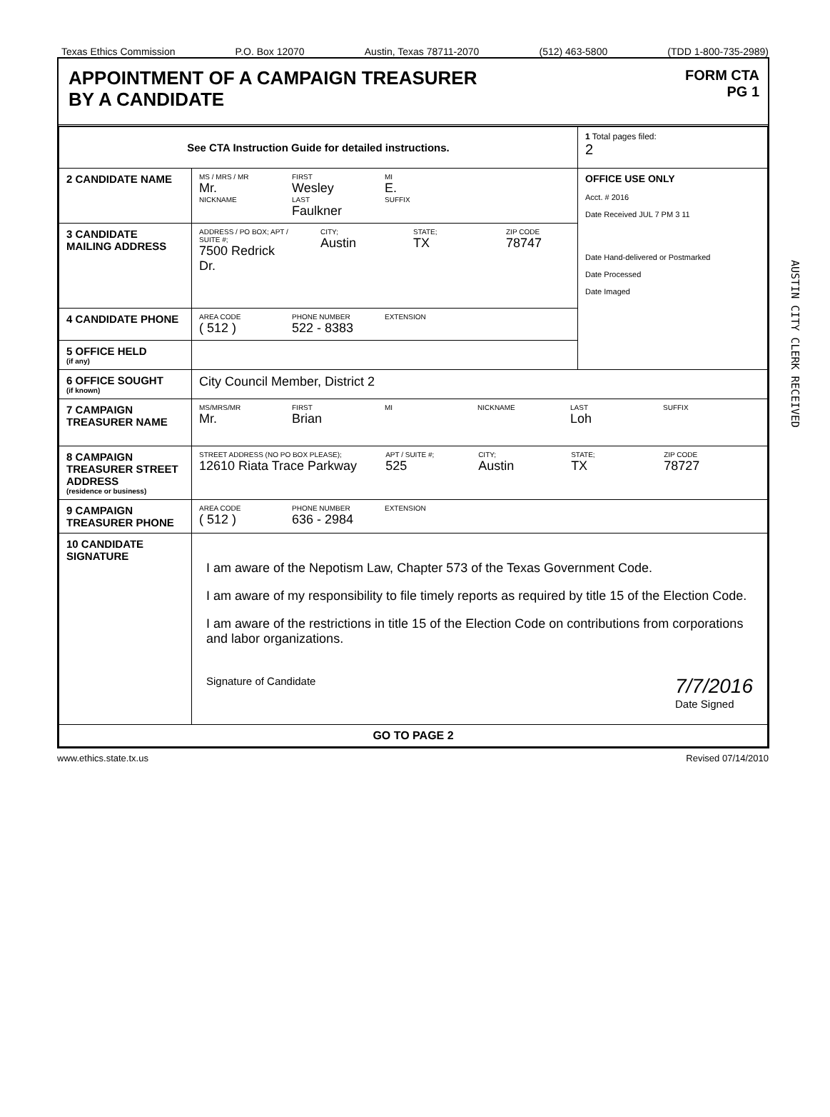Texas Ethics Commission P.O. Box 12070 Austin, Texas 78711-2070 (512) 463-5800 (TDD 1-800-735-2989)
APPOINTMENT OF A CAMPAIGN TREASURER
BY A CANDIDATE
FORM CTA
PG 1
| See CTA Instruction Guide for detailed instructions. | | 1 Total pages filed: 2 |
| 2 CANDIDATE NAME | MS / MRS / MR Mr. FIRST Wesley MI E. NICKNAME LAST Faulkner SUFFIX | OFFICE USE ONLY Acct. # 2016 Date Received JUL 7 PM 3 11 Date Hand-delivered or Postmarked Date Processed Date Imaged |
| 3 CANDIDATE MAILING ADDRESS | ADDRESS / PO BOX; APT / SUITE #; 7500 Redrick Dr. CITY; Austin STATE; TX ZIP CODE 78747 | |
| 4 CANDIDATE PHONE | AREA CODE ( 512 ) PHONE NUMBER 522 - 8383 EXTENSION | |
| 5 OFFICE HELD (if any) | | |
| 6 OFFICE SOUGHT (if known) | City Council Member, District 2 | |
| 7 CAMPAIGN TREASURER NAME | MS/MRS/MR Mr. FIRST Brian MI NICKNAME LAST Loh SUFFIX | |
| 8 CAMPAIGN TREASURER STREET ADDRESS (residence or business) | STREET ADDRESS (NO PO BOX PLEASE); 12610 Riata Trace Parkway APT / SUITE #; 525 CITY; Austin STATE; TX ZIP CODE 78727 | |
| 9 CAMPAIGN TREASURER PHONE | AREA CODE ( 512 ) PHONE NUMBER 636 - 2984 EXTENSION | |
| 10 CANDIDATE SIGNATURE | I am aware of the Nepotism Law, Chapter 573 of the Texas Government Code. I am aware of my responsibility to file timely reports as required by title 15 of the Election Code. I am aware of the restrictions in title 15 of the Election Code on contributions from corporations and labor organizations. Signature of Candidate 7/7/2016 Date Signed | |
| GO TO PAGE 2 | | |
www.ethics.state.tx.us Revised 07/14/2010
AUSTIN CITY CLERK RECEIVED